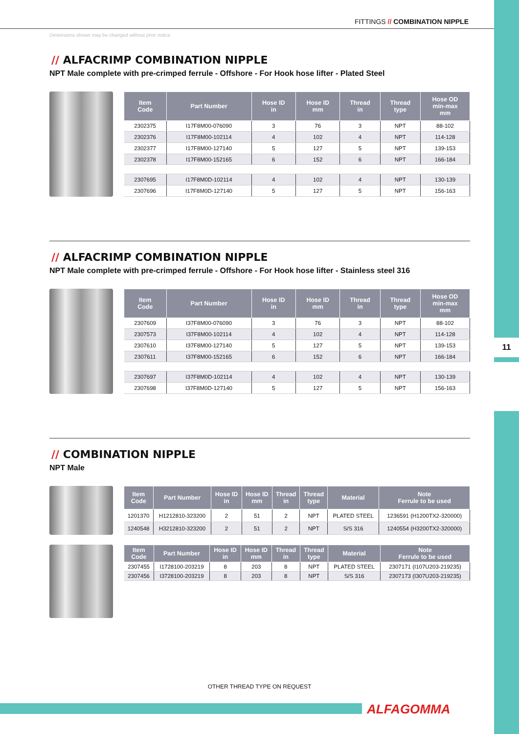11
FITTINGS // COMBINATION NIPPLE
Dimensions shown may be changed without prior notice
// ALFACRIMP COMBINATION NIPPLE
NPT Male complete with pre-crimped ferrule - Offshore - For Hook hose lifter - Plated Steel
| Item Code | Part Number | Hose ID in | Hose ID mm | Thread in | Thread type | Hose OD min-max mm |
| --- | --- | --- | --- | --- | --- | --- |
| 2302375 | I17F8M00-076090 | 3 | 76 | 3 | NPT | 88-102 |
| 2302376 | I17F8M00-102114 | 4 | 102 | 4 | NPT | 114-128 |
| 2302377 | I17F8M00-127140 | 5 | 127 | 5 | NPT | 139-153 |
| 2302378 | I17F8M00-152165 | 6 | 152 | 6 | NPT | 166-184 |
| 2307695 | I17F8M0D-102114 | 4 | 102 | 4 | NPT | 130-139 |
| 2307696 | I17F8M0D-127140 | 5 | 127 | 5 | NPT | 156-163 |
// ALFACRIMP COMBINATION NIPPLE
NPT Male complete with pre-crimped ferrule - Offshore - For Hook hose lifter - Stainless steel 316
| Item Code | Part Number | Hose ID in | Hose ID mm | Thread in | Thread type | Hose OD min-max mm |
| --- | --- | --- | --- | --- | --- | --- |
| 2307609 | I37F8M00-076090 | 3 | 76 | 3 | NPT | 88-102 |
| 2307573 | I37F8M00-102114 | 4 | 102 | 4 | NPT | 114-128 |
| 2307610 | I37F8M00-127140 | 5 | 127 | 5 | NPT | 139-153 |
| 2307611 | I37F8M00-152165 | 6 | 152 | 6 | NPT | 166-184 |
| 2307697 | I37F8M0D-102114 | 4 | 102 | 4 | NPT | 130-139 |
| 2307698 | I37F8M0D-127140 | 5 | 127 | 5 | NPT | 156-163 |
// COMBINATION NIPPLE
NPT Male
| Item Code | Part Number | Hose ID in | Hose ID mm | Thread in | Thread type | Material | Note Ferrule to be used |
| --- | --- | --- | --- | --- | --- | --- | --- |
| 1201370 | H1212810-323200 | 2 | 51 | 2 | NPT | PLATED STEEL | 1236591 (H1200TX2-320000) |
| 1240548 | H3212810-323200 | 2 | 51 | 2 | NPT | S/S 316 | 1240554 (H3200TX2-320000) |
| Item Code | Part Number | Hose ID in | Hose ID mm | Thread in | Thread type | Material | Note Ferrule to be used |
| --- | --- | --- | --- | --- | --- | --- | --- |
| 2307455 | I1728100-203219 | 8 | 203 | 8 | NPT | PLATED STEEL | 2307171 (I107U203-219235) |
| 2307456 | I3728100-203219 | 8 | 203 | 8 | NPT | S/S 316 | 2307173 (I307U203-219235) |
OTHER THREAD TYPE ON REQUEST
ALFAGOMMA